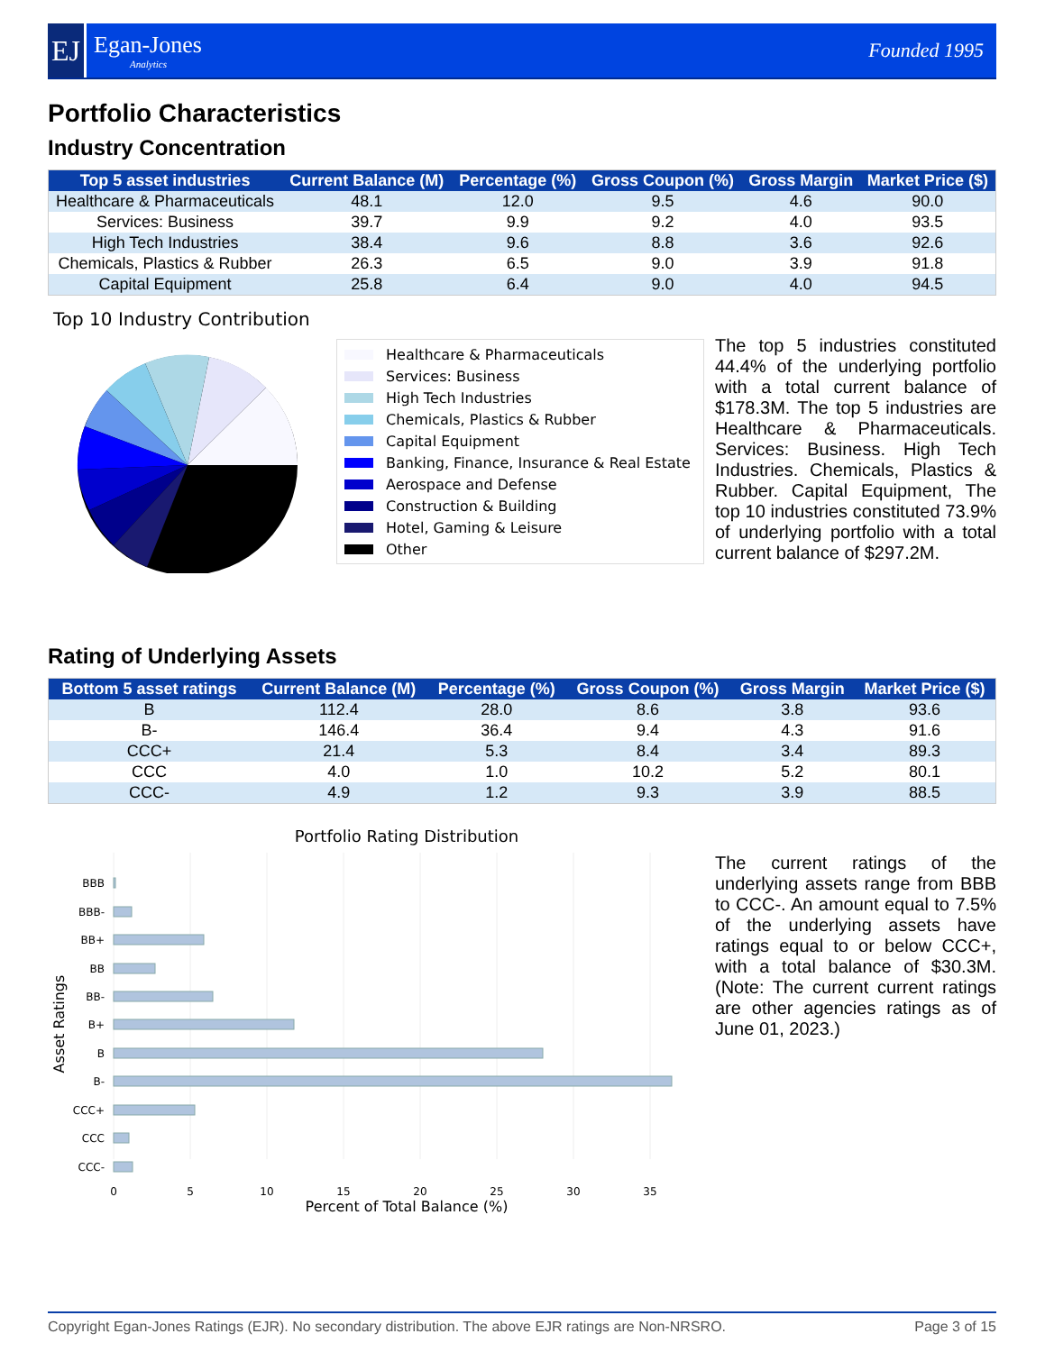EJ
Egan-Jones
Analytics
Founded 1995
Portfolio Characteristics
Industry Concentration
| Top 5 asset industries | Current Balance (M) | Percentage (%) | Gross Coupon (%) | Gross Margin | Market Price ($) |
| --- | --- | --- | --- | --- | --- |
| Healthcare & Pharmaceuticals | 48.1 | 12.0 | 9.5 | 4.6 | 90.0 |
| Services: Business | 39.7 | 9.9 | 9.2 | 4.0 | 93.5 |
| High Tech Industries | 38.4 | 9.6 | 8.8 | 3.6 | 92.6 |
| Chemicals, Plastics & Rubber | 26.3 | 6.5 | 9.0 | 3.9 | 91.8 |
| Capital Equipment | 25.8 | 6.4 | 9.0 | 4.0 | 94.5 |
Top 10 Industry Contribution
Healthcare & Pharmaceuticals
Services: Business
High Tech Industries
Chemicals, Plastics & Rubber
Capital Equipment
Banking, Finance, Insurance & Real Estate
Aerospace and Defense
Construction & Building
Hotel, Gaming & Leisure
Other
The top 5 industries constituted 44.4% of the underlying portfolio with a total current balance of $178.3M. The top 5 industries are Healthcare & Pharmaceuticals. Services: Business. High Tech Industries. Chemicals, Plastics & Rubber. Capital Equipment, The top 10 industries constituted 73.9% of underlying portfolio with a total current balance of $297.2M.
Rating of Underlying Assets
| Bottom 5 asset ratings | Current Balance (M) | Percentage (%) | Gross Coupon (%) | Gross Margin | Market Price ($) |
| --- | --- | --- | --- | --- | --- |
| B | 112.4 | 28.0 | 8.6 | 3.8 | 93.6 |
| B- | 146.4 | 36.4 | 9.4 | 4.3 | 91.6 |
| CCC+ | 21.4 | 5.3 | 8.4 | 3.4 | 89.3 |
| CCC | 4.0 | 1.0 | 10.2 | 5.2 | 80.1 |
| CCC- | 4.9 | 1.2 | 9.3 | 3.9 | 88.5 |
Portfolio Rating Distribution
BBB
BBB-
BB+
BB
BB-
B+
B
B-
CCC+
CCC
CCC-
0
5
10
15
20
25
30
35
Percent of Total Balance (%)
Asset Ratings
The current ratings of the underlying assets range from BBB to CCC-. An amount equal to 7.5% of the underlying assets have ratings equal to or below CCC+, with a total balance of $30.3M. (Note: The current current ratings are other agencies ratings as of June 01, 2023.)
Copyright Egan-Jones Ratings (EJR). No secondary distribution. The above EJR ratings are Non-NRSRO. Page 3 of 15